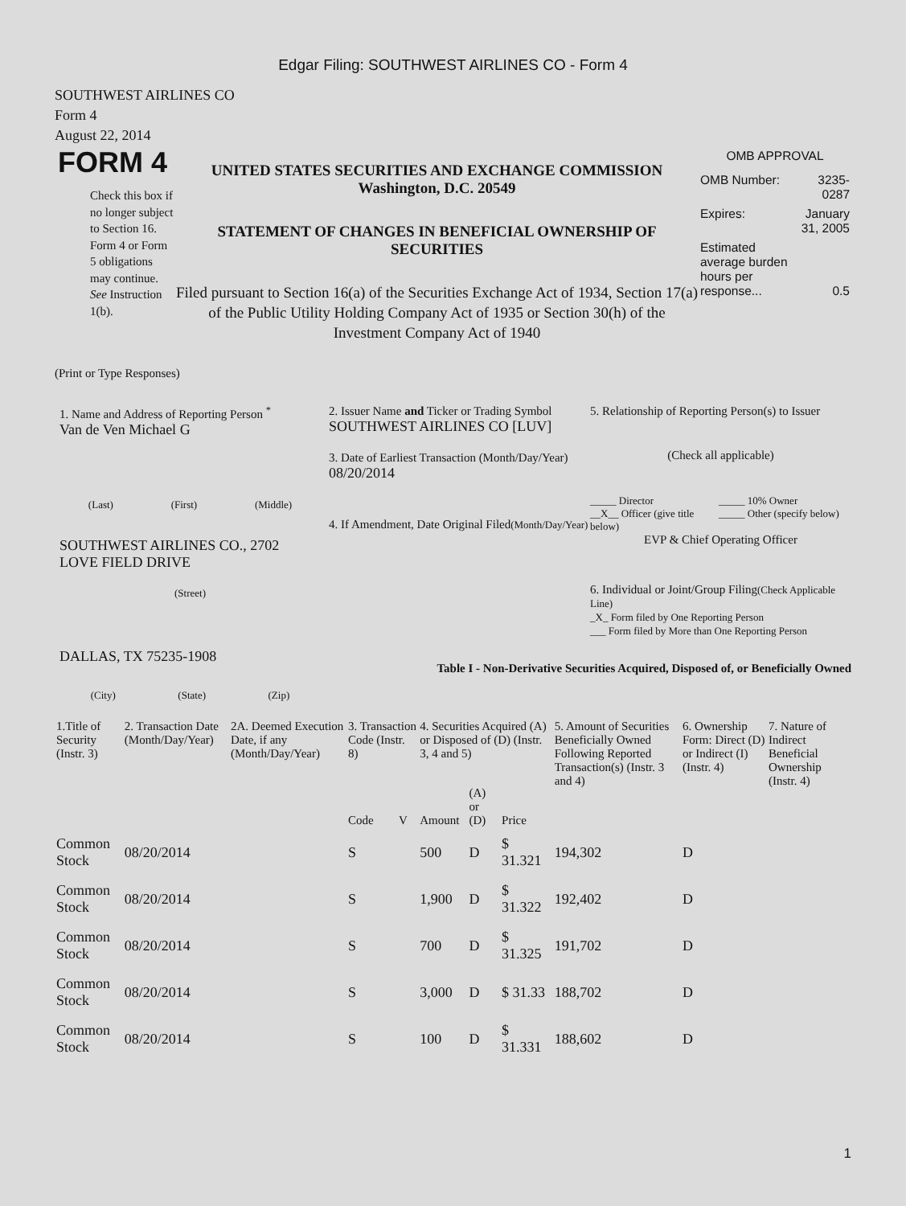Edgar Filing: SOUTHWEST AIRLINES CO - Form 4
SOUTHWEST AIRLINES CO
Form 4
August 22, 2014
FORM 4
Check this box if no longer subject to Section 16. Form 4 or Form 5 obligations may continue. See Instruction 1(b).
UNITED STATES SECURITIES AND EXCHANGE COMMISSION
Washington, D.C. 20549
STATEMENT OF CHANGES IN BENEFICIAL OWNERSHIP OF SECURITIES
Filed pursuant to Section 16(a) of the Securities Exchange Act of 1934, Section 17(a) of the Public Utility Holding Company Act of 1935 or Section 30(h) of the Investment Company Act of 1940
OMB APPROVAL
| OMB Number: | 3235-0287 |
| Expires: | January 31, 2005 |
| Estimated average burden hours per response... | 0.5 |
(Print or Type Responses)
1. Name and Address of Reporting Person <sup>*</sup>
Van de Ven Michael G
(Last) (First) (Middle)
SOUTHWEST AIRLINES CO., 2702 LOVE FIELD DRIVE
(Street)
DALLAS, TX 75235-1908
(City) (State) (Zip)
2. Issuer Name and Ticker or Trading Symbol
SOUTHWEST AIRLINES CO [LUV]
3. Date of Earliest Transaction (Month/Day/Year)
08/20/2014
4. If Amendment, Date Original Filed(Month/Day/Year)
5. Relationship of Reporting Person(s) to Issuer
(Check all applicable)
_____ Director
__X__ Officer (give title below)
_____ 10% Owner
_____ Other (specify below)
EVP & Chief Operating Officer
6. Individual or Joint/Group Filing(Check Applicable Line)
_X_ Form filed by One Reporting Person
___ Form filed by More than One Reporting Person
Table I - Non-Derivative Securities Acquired, Disposed of, or Beneficially Owned
| 1.Title of Security (Instr. 3) | 2. Transaction Date (Month/Day/Year) | 2A. Deemed Execution Date, if any (Month/Day/Year) | 3. Transaction Code (Instr. 8) | | 4. Securities Acquired (A) or Disposed of (D) (Instr. 3, 4 and 5) | | | 5. Amount of Securities Beneficially Owned Following Reported Transaction(s) (Instr. 3 and 4) | 6. Ownership Form: Direct (D) or Indirect (I) (Instr. 4) | 7. Nature of Indirect Beneficial Ownership (Instr. 4) |
| --- | --- | --- | --- | --- | --- | --- | --- | --- | --- | --- |
| | | | Code | V | Amount | (A) or (D) | Price | | | |
| Common Stock | 08/20/2014 | | S | | 500 | D | $ 31.321 | 194,302 | D | |
| Common Stock | 08/20/2014 | | S | | 1,900 | D | $ 31.322 | 192,402 | D | |
| Common Stock | 08/20/2014 | | S | | 700 | D | $ 31.325 | 191,702 | D | |
| Common Stock | 08/20/2014 | | S | | 3,000 | D | $ 31.33 | 188,702 | D | |
| Common Stock | 08/20/2014 | | S | | 100 | D | $ 31.331 | 188,602 | D | |
1